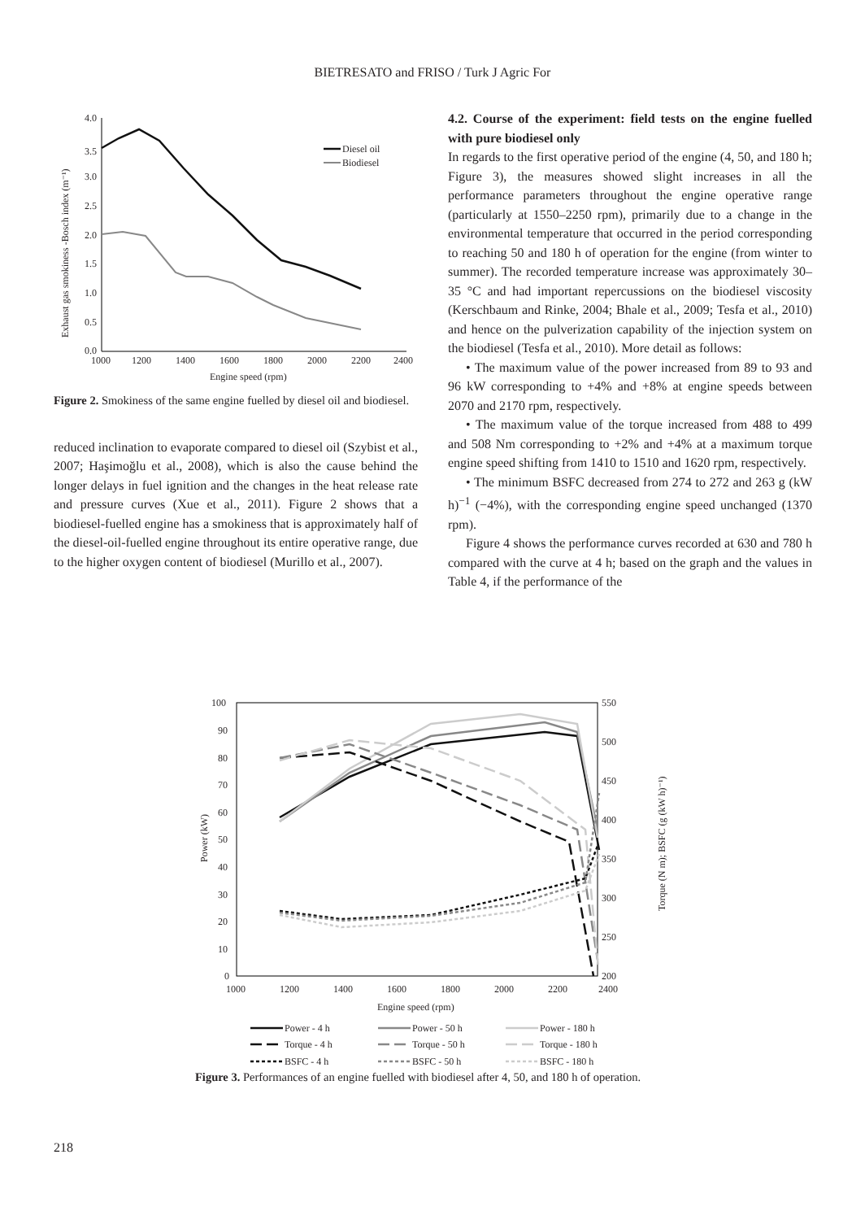BIETRESATO and FRISO / Turk J Agric For
4.0
3.5
3.0
2.5
2.0
1.5
1.0
0.5
0.0
1000
1200
1400
1600
1800
2000
2200
2400
Engine speed (rpm)
Exhaust gas smokiness -Bosch index (m⁻¹)
Diesel oil
Biodiesel
Figure 2. Smokiness of the same engine fuelled by diesel oil and biodiesel.
reduced inclination to evaporate compared to diesel oil (Szybist et al., 2007; Haşimoğlu et al., 2008), which is also the cause behind the longer delays in fuel ignition and the changes in the heat release rate and pressure curves (Xue et al., 2011). Figure 2 shows that a biodiesel-fuelled engine has a smokiness that is approximately half of the diesel-oil-fuelled engine throughout its entire operative range, due to the higher oxygen content of biodiesel (Murillo et al., 2007).
4.2. Course of the experiment: field tests on the engine fuelled with pure biodiesel only
In regards to the first operative period of the engine (4, 50, and 180 h; Figure 3), the measures showed slight increases in all the performance parameters throughout the engine operative range (particularly at 1550–2250 rpm), primarily due to a change in the environmental temperature that occurred in the period corresponding to reaching 50 and 180 h of operation for the engine (from winter to summer). The recorded temperature increase was approximately 30–35 °C and had important repercussions on the biodiesel viscosity (Kerschbaum and Rinke, 2004; Bhale et al., 2009; Tesfa et al., 2010) and hence on the pulverization capability of the injection system on the biodiesel (Tesfa et al., 2010). More detail as follows:
• The maximum value of the power increased from 89 to 93 and 96 kW corresponding to +4% and +8% at engine speeds between 2070 and 2170 rpm, respectively.
• The maximum value of the torque increased from 488 to 499 and 508 Nm corresponding to +2% and +4% at a maximum torque engine speed shifting from 1410 to 1510 and 1620 rpm, respectively.
• The minimum BSFC decreased from 274 to 272 and 263 g (kW h)<sup>−1</sup> (−4%), with the corresponding engine speed unchanged (1370 rpm).
Figure 4 shows the performance curves recorded at 630 and 780 h compared with the curve at 4 h; based on the graph and the values in Table 4, if the performance of the
100
90
80
70
60
50
40
30
20
10
0
550
500
450
400
350
300
250
200
1000
1200
1400
1600
1800
2000
2200
2400
Engine speed (rpm)
Power (kW)
Torque (N m); BSFC (g (kW h)⁻¹)
Power - 4 h
Power - 50 h
Power - 180 h
Torque - 4 h
Torque - 50 h
Torque - 180 h
BSFC - 4 h
BSFC - 50 h
BSFC - 180 h
Figure 3. Performances of an engine fuelled with biodiesel after 4, 50, and 180 h of operation.
218